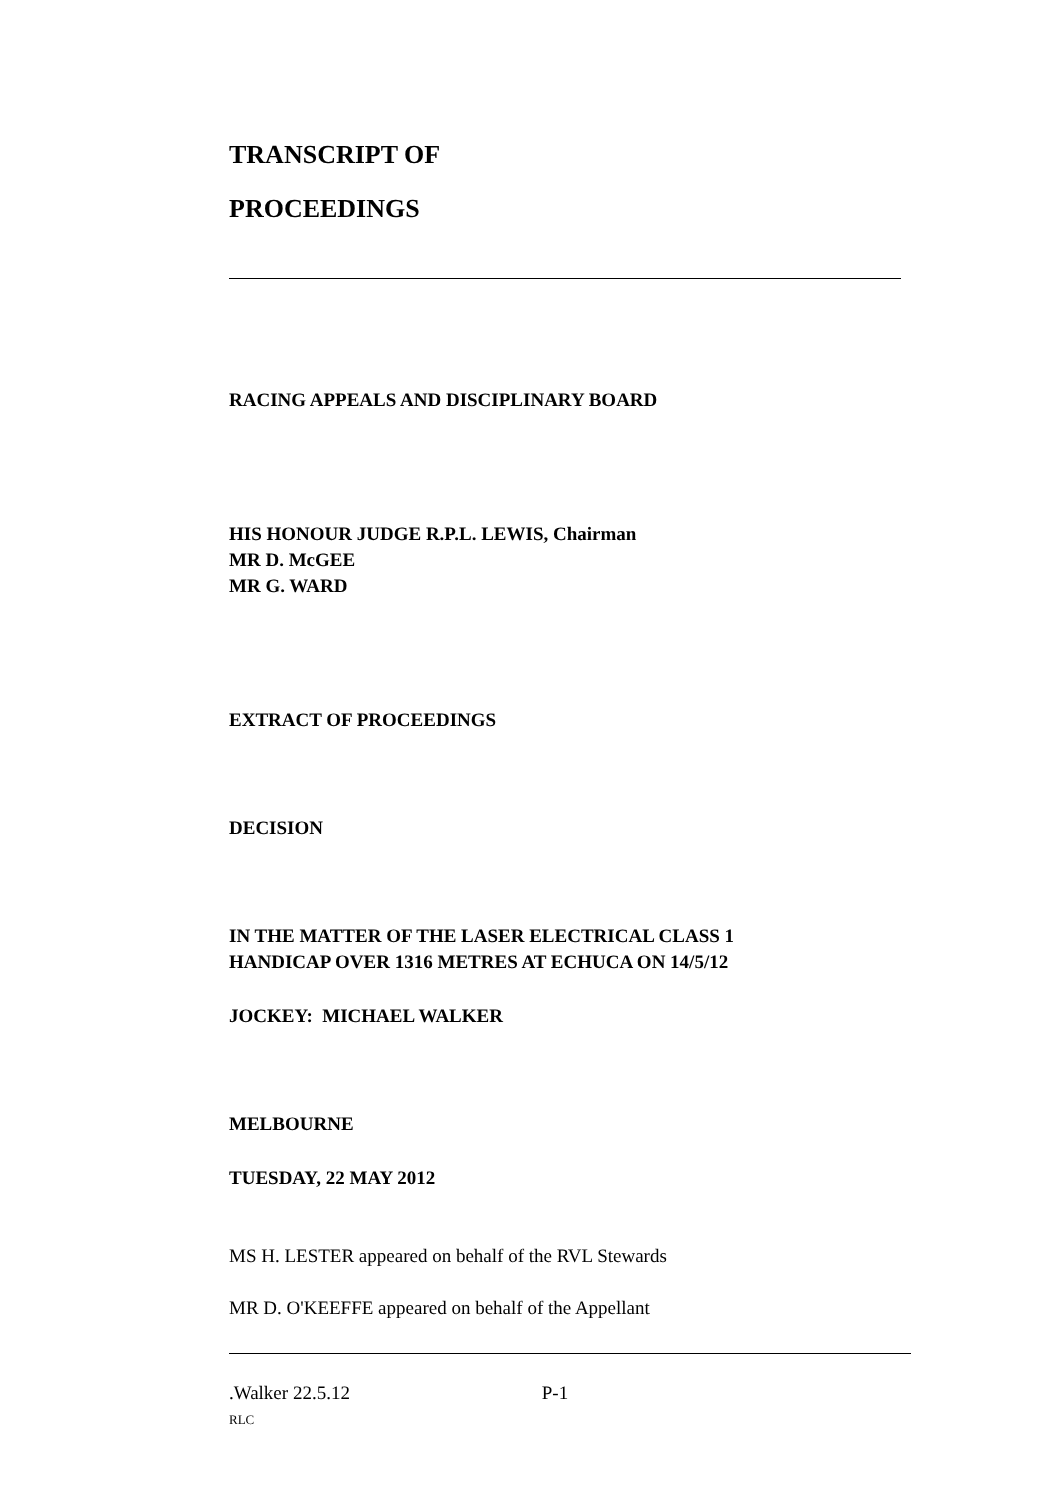TRANSCRIPT OF
PROCEEDINGS
RACING APPEALS AND DISCIPLINARY BOARD
HIS HONOUR JUDGE R.P.L. LEWIS, Chairman
MR D. McGEE
MR G. WARD
EXTRACT OF PROCEEDINGS
DECISION
IN THE MATTER OF THE LASER ELECTRICAL CLASS 1
HANDICAP OVER 1316 METRES AT ECHUCA ON 14/5/12
JOCKEY: MICHAEL WALKER
MELBOURNE
TUESDAY, 22 MAY 2012
MS H. LESTER appeared on behalf of the RVL Stewards
MR D. O'KEEFFE appeared on behalf of the Appellant
.Walker 22.5.12 P-1
RLC